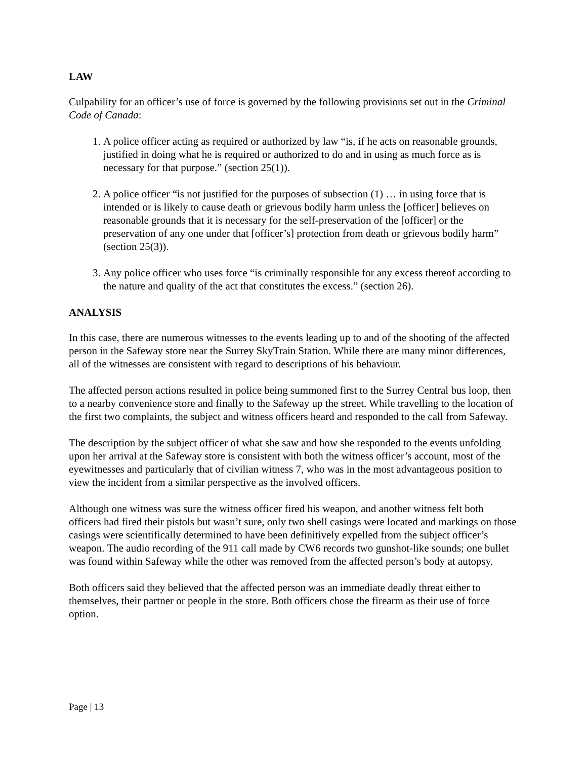LAW
Culpability for an officer’s use of force is governed by the following provisions set out in the Criminal Code of Canada:
1. A police officer acting as required or authorized by law “is, if he acts on reasonable grounds, justified in doing what he is required or authorized to do and in using as much force as is necessary for that purpose.” (section 25(1)).
2. A police officer “is not justified for the purposes of subsection (1) … in using force that is intended or is likely to cause death or grievous bodily harm unless the [officer] believes on reasonable grounds that it is necessary for the self-preservation of the [officer] or the preservation of any one under that [officer’s] protection from death or grievous bodily harm” (section 25(3)).
3. Any police officer who uses force “is criminally responsible for any excess thereof according to the nature and quality of the act that constitutes the excess.” (section 26).
ANALYSIS
In this case, there are numerous witnesses to the events leading up to and of the shooting of the affected person in the Safeway store near the Surrey SkyTrain Station. While there are many minor differences, all of the witnesses are consistent with regard to descriptions of his behaviour.
The affected person actions resulted in police being summoned first to the Surrey Central bus loop, then to a nearby convenience store and finally to the Safeway up the street. While travelling to the location of the first two complaints, the subject and witness officers heard and responded to the call from Safeway.
The description by the subject officer of what she saw and how she responded to the events unfolding upon her arrival at the Safeway store is consistent with both the witness officer’s account, most of the eyewitnesses and particularly that of civilian witness 7, who was in the most advantageous position to view the incident from a similar perspective as the involved officers.
Although one witness was sure the witness officer fired his weapon, and another witness felt both officers had fired their pistols but wasn’t sure, only two shell casings were located and markings on those casings were scientifically determined to have been definitively expelled from the subject officer’s weapon. The audio recording of the 911 call made by CW6 records two gunshot-like sounds; one bullet was found within Safeway while the other was removed from the affected person’s body at autopsy.
Both officers said they believed that the affected person was an immediate deadly threat either to themselves, their partner or people in the store. Both officers chose the firearm as their use of force option.
Page | 13